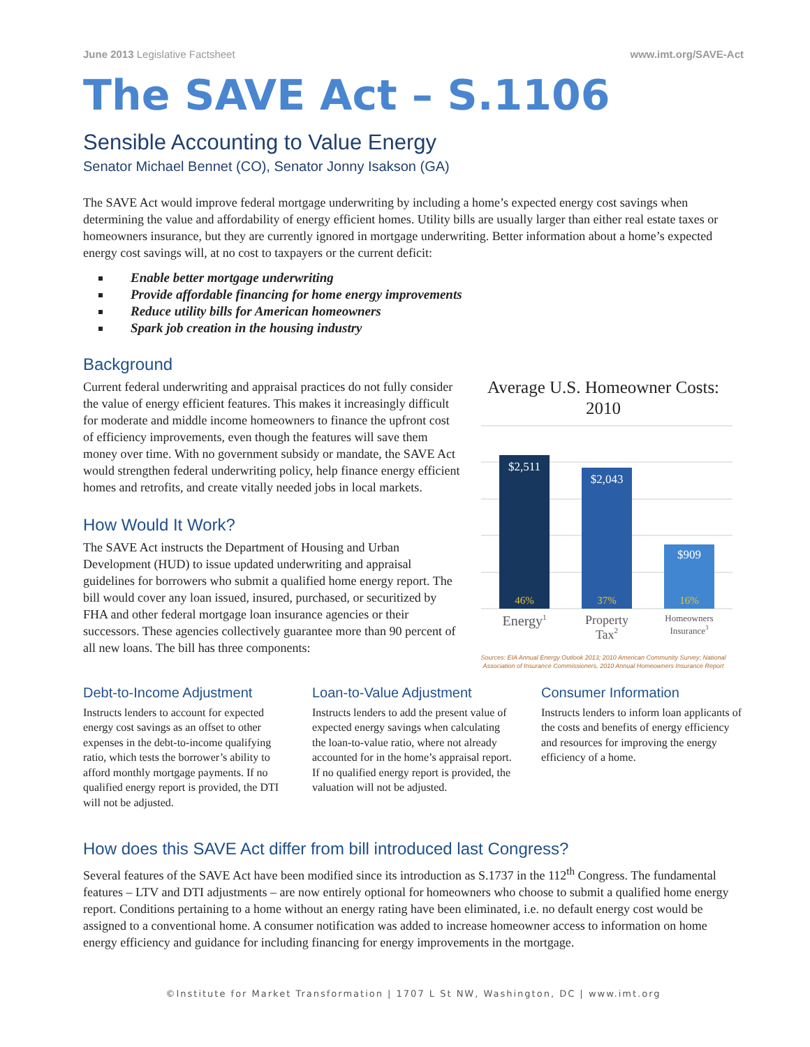June 2013 Legislative Factsheet www.imt.org/SAVE-Act
The SAVE Act – S.1106
Sensible Accounting to Value Energy
Senator Michael Bennet (CO), Senator Jonny Isakson (GA)
The SAVE Act would improve federal mortgage underwriting by including a home’s expected energy cost savings when determining the value and affordability of energy efficient homes. Utility bills are usually larger than either real estate taxes or homeowners insurance, but they are currently ignored in mortgage underwriting. Better information about a home’s expected energy cost savings will, at no cost to taxpayers or the current deficit:
Enable better mortgage underwriting
Provide affordable financing for home energy improvements
Reduce utility bills for American homeowners
Spark job creation in the housing industry
Background
Current federal underwriting and appraisal practices do not fully consider the value of energy efficient features. This makes it increasingly difficult for moderate and middle income homeowners to finance the upfront cost of efficiency improvements, even though the features will save them money over time. With no government subsidy or mandate, the SAVE Act would strengthen federal underwriting policy, help finance energy efficient homes and retrofits, and create vitally needed jobs in local markets.
How Would It Work?
The SAVE Act instructs the Department of Housing and Urban Development (HUD) to issue updated underwriting and appraisal guidelines for borrowers who submit a qualified home energy report. The bill would cover any loan issued, insured, purchased, or securitized by FHA and other federal mortgage loan insurance agencies or their successors. These agencies collectively guarantee more than 90 percent of all new loans. The bill has three components:
Average U.S. Homeowner Costs: 2010
$2,511
$2,043
$909
46%
37%
16%
Energy1
Property
Tax2
Homeowners
Insurance3
Sources: EIA Annual Energy Outlook 2013; 2010 American Community Survey; National Association of Insurance Commissioners, 2010 Annual Homeowners Insurance Report
Debt-to-Income Adjustment
Instructs lenders to account for expected energy cost savings as an offset to other expenses in the debt-to-income qualifying ratio, which tests the borrower’s ability to afford monthly mortgage payments. If no qualified energy report is provided, the DTI will not be adjusted.
Loan-to-Value Adjustment
Instructs lenders to add the present value of expected energy savings when calculating the loan-to-value ratio, where not already accounted for in the home’s appraisal report. If no qualified energy report is provided, the valuation will not be adjusted.
Consumer Information
Instructs lenders to inform loan applicants of the costs and benefits of energy efficiency and resources for improving the energy efficiency of a home.
How does this SAVE Act differ from bill introduced last Congress?
Several features of the SAVE Act have been modified since its introduction as S.1737 in the 112<sup>th</sup> Congress. The fundamental features – LTV and DTI adjustments – are now entirely optional for homeowners who choose to submit a qualified home energy report. Conditions pertaining to a home without an energy rating have been eliminated, i.e. no default energy cost would be assigned to a conventional home. A consumer notification was added to increase homeowner access to information on home energy efficiency and guidance for including financing for energy improvements in the mortgage.
©Institute for Market Transformation | 1707 L St NW, Washington, DC | www.imt.org